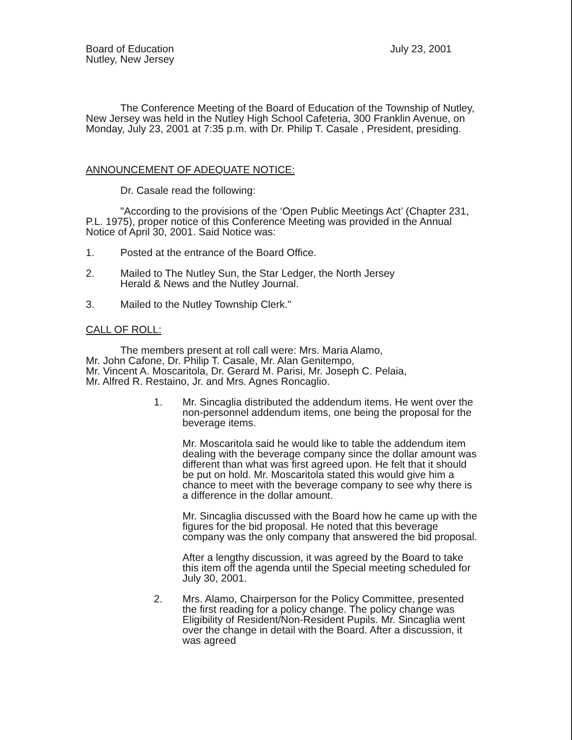Board of Education
Nutley, New Jersey
July 23, 2001
The Conference Meeting of the Board of Education of the Township of Nutley, New Jersey was held in the Nutley High School Cafeteria, 300 Franklin Avenue, on Monday, July 23, 2001 at 7:35 p.m. with Dr. Philip T. Casale , President, presiding.
ANNOUNCEMENT OF ADEQUATE NOTICE:
Dr. Casale read the following:
"According to the provisions of the ‘Open Public Meetings Act’ (Chapter 231, P.L. 1975), proper notice of this Conference Meeting was provided in the Annual Notice of April 30, 2001. Said Notice was:
1. Posted at the entrance of the Board Office.
2. Mailed to The Nutley Sun, the Star Ledger, the North Jersey
Herald & News and the Nutley Journal.
3. Mailed to the Nutley Township Clerk."
CALL OF ROLL:
The members present at roll call were: Mrs. Maria Alamo,
Mr. John Cafone, Dr. Philip T. Casale, Mr. Alan Genitempo,
Mr. Vincent A. Moscaritola, Dr. Gerard M. Parisi, Mr. Joseph C. Pelaia,
Mr. Alfred R. Restaino, Jr. and Mrs. Agnes Roncaglio.
1. Mr. Sincaglia distributed the addendum items. He went over the non-personnel addendum items, one being the proposal for the beverage items.
Mr. Moscaritola said he would like to table the addendum item dealing with the beverage company since the dollar amount was different than what was first agreed upon. He felt that it should be put on hold. Mr. Moscaritola stated this would give him a chance to meet with the beverage company to see why there is a difference in the dollar amount.
Mr. Sincaglia discussed with the Board how he came up with the figures for the bid proposal. He noted that this beverage company was the only company that answered the bid proposal.
After a lengthy discussion, it was agreed by the Board to take this item off the agenda until the Special meeting scheduled for July 30, 2001.
2. Mrs. Alamo, Chairperson for the Policy Committee, presented the first reading for a policy change. The policy change was Eligibility of Resident/Non-Resident Pupils. Mr. Sincaglia went over the change in detail with the Board. After a discussion, it was agreed